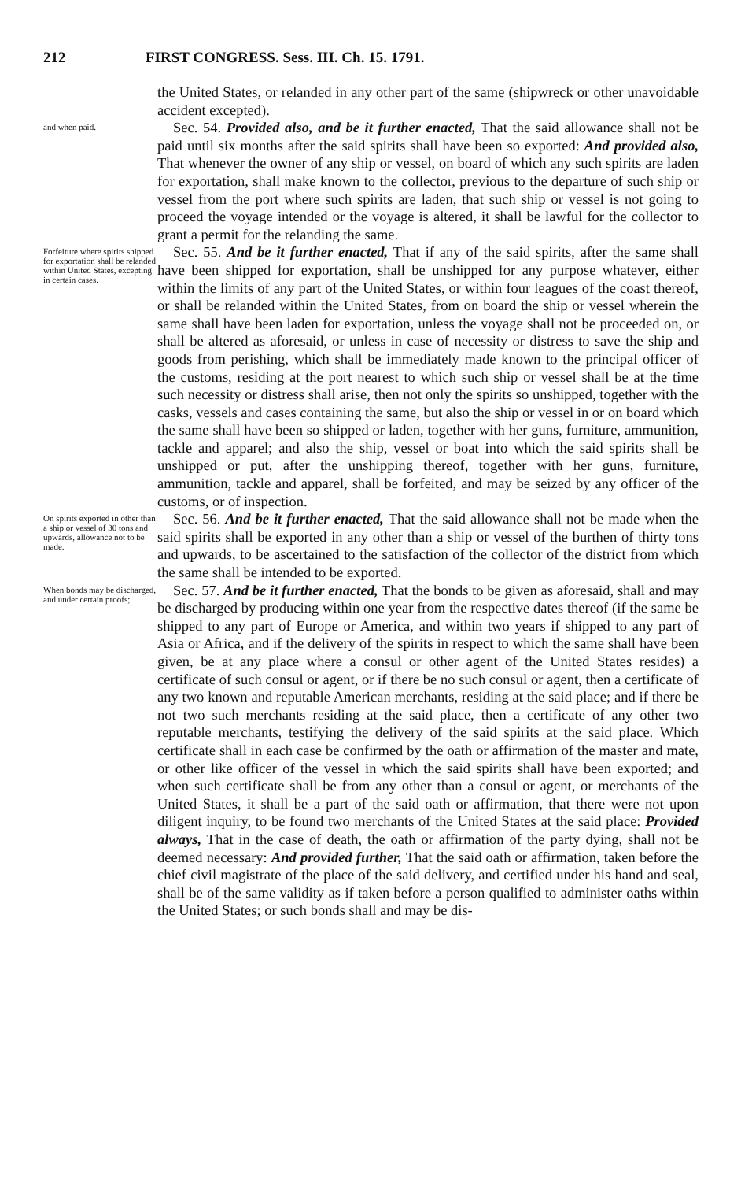212 FIRST CONGRESS. Sess. III. Ch. 15. 1791.
the United States, or relanded in any other part of the same (shipwreck or other unavoidable accident excepted).
and when paid.
Sec. 54. Provided also, and be it further enacted, That the said allowance shall not be paid until six months after the said spirits shall have been so exported: And provided also, That whenever the owner of any ship or vessel, on board of which any such spirits are laden for exportation, shall make known to the collector, previous to the departure of such ship or vessel from the port where such spirits are laden, that such ship or vessel is not going to proceed the voyage intended or the voyage is altered, it shall be lawful for the collector to grant a permit for the relanding the same.
Forfeiture where spirits shipped for exportation shall be relanded within United States, excepting in certain cases.
Sec. 55. And be it further enacted, That if any of the said spirits, after the same shall have been shipped for exportation, shall be unshipped for any purpose whatever, either within the limits of any part of the United States, or within four leagues of the coast thereof, or shall be relanded within the United States, from on board the ship or vessel wherein the same shall have been laden for exportation, unless the voyage shall not be proceeded on, or shall be altered as aforesaid, or unless in case of necessity or distress to save the ship and goods from perishing, which shall be immediately made known to the principal officer of the customs, residing at the port nearest to which such ship or vessel shall be at the time such necessity or distress shall arise, then not only the spirits so unshipped, together with the casks, vessels and cases containing the same, but also the ship or vessel in or on board which the same shall have been so shipped or laden, together with her guns, furniture, ammunition, tackle and apparel; and also the ship, vessel or boat into which the said spirits shall be unshipped or put, after the unshipping thereof, together with her guns, furniture, ammunition, tackle and apparel, shall be forfeited, and may be seized by any officer of the customs, or of inspection.
On spirits exported in other than a ship or vessel of 30 tons and upwards, allowance not to be made.
Sec. 56. And be it further enacted, That the said allowance shall not be made when the said spirits shall be exported in any other than a ship or vessel of the burthen of thirty tons and upwards, to be ascertained to the satisfaction of the collector of the district from which the same shall be intended to be exported.
When bonds may be discharged, and under certain proofs;
Sec. 57. And be it further enacted, That the bonds to be given as aforesaid, shall and may be discharged by producing within one year from the respective dates thereof (if the same be shipped to any part of Europe or America, and within two years if shipped to any part of Asia or Africa, and if the delivery of the spirits in respect to which the same shall have been given, be at any place where a consul or other agent of the United States resides) a certificate of such consul or agent, or if there be no such consul or agent, then a certificate of any two known and reputable American merchants, residing at the said place; and if there be not two such merchants residing at the said place, then a certificate of any other two reputable merchants, testifying the delivery of the said spirits at the said place. Which certificate shall in each case be confirmed by the oath or affirmation of the master and mate, or other like officer of the vessel in which the said spirits shall have been exported; and when such certificate shall be from any other than a consul or agent, or merchants of the United States, it shall be a part of the said oath or affirmation, that there were not upon diligent inquiry, to be found two merchants of the United States at the said place: Provided always, That in the case of death, the oath or affirmation of the party dying, shall not be deemed necessary: And provided further, That the said oath or affirmation, taken before the chief civil magistrate of the place of the said delivery, and certified under his hand and seal, shall be of the same validity as if taken before a person qualified to administer oaths within the United States; or such bonds shall and may be dis-